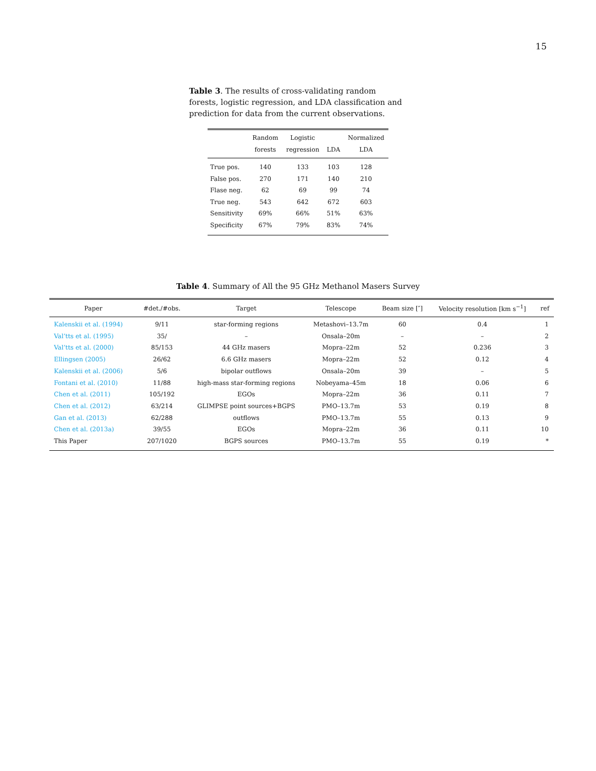15
Table 3. The results of cross-validating random forests, logistic regression, and LDA classification and prediction for data from the current observations.
| | Random forests | Logistic regression | LDA | Normalized LDA |
| --- | --- | --- | --- | --- |
| True pos. | 140 | 133 | 103 | 128 |
| False pos. | 270 | 171 | 140 | 210 |
| Flase neg. | 62 | 69 | 99 | 74 |
| True neg. | 543 | 642 | 672 | 603 |
| Sensitivity | 69% | 66% | 51% | 63% |
| Specificity | 67% | 79% | 83% | 74% |
Table 4. Summary of All the 95 GHz Methanol Masers Survey
| Paper | #det./#obs. | Target | Telescope | Beam size [″] | Velocity resolution [km s<sup>−1</sup>] | ref |
| --- | --- | --- | --- | --- | --- | --- |
| Kalenskii et al. (1994) | 9/11 | star-forming regions | Metashovi–13.7m | 60 | 0.4 | 1 |
| Val’tts et al. (1995) | 35/ | – | Onsala–20m | – | – | 2 |
| Val’tts et al. (2000) | 85/153 | 44 GHz masers | Mopra–22m | 52 | 0.236 | 3 |
| Ellingsen (2005) | 26/62 | 6.6 GHz masers | Mopra–22m | 52 | 0.12 | 4 |
| Kalenskii et al. (2006) | 5/6 | bipolar outflows | Onsala–20m | 39 | – | 5 |
| Fontani et al. (2010) | 11/88 | high-mass star-forming regions | Nobeyama–45m | 18 | 0.06 | 6 |
| Chen et al. (2011) | 105/192 | EGOs | Mopra–22m | 36 | 0.11 | 7 |
| Chen et al. (2012) | 63/214 | GLIMPSE point sources+BGPS | PMO–13.7m | 53 | 0.19 | 8 |
| Gan et al. (2013) | 62/288 | outflows | PMO–13.7m | 55 | 0.13 | 9 |
| Chen et al. (2013a) | 39/55 | EGOs | Mopra–22m | 36 | 0.11 | 10 |
| This Paper | 207/1020 | BGPS sources | PMO–13.7m | 55 | 0.19 | * |